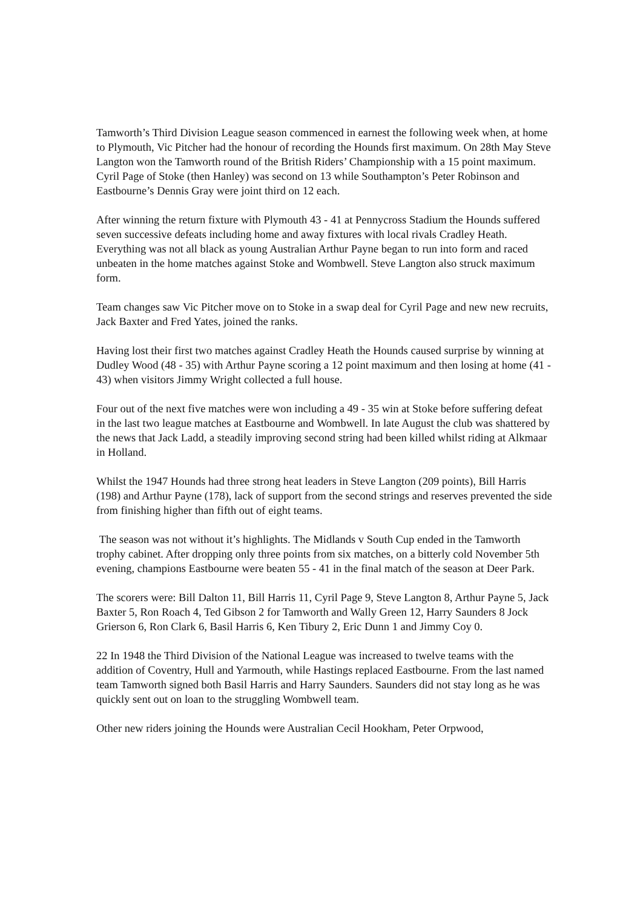Tamworth’s Third Division League season commenced in earnest the following week when, at home to Plymouth, Vic Pitcher had the honour of recording the Hounds first maximum. On 28th May Steve Langton won the Tamworth round of the British Riders’ Championship with a 15 point maximum. Cyril Page of Stoke (then Hanley) was second on 13 while Southampton’s Peter Robinson and Eastbourne’s Dennis Gray were joint third on 12 each.
After winning the return fixture with Plymouth 43 - 41 at Pennycross Stadium the Hounds suffered seven successive defeats including home and away fixtures with local rivals Cradley Heath. Everything was not all black as young Australian Arthur Payne began to run into form and raced unbeaten in the home matches against Stoke and Wombwell. Steve Langton also struck maximum form.
Team changes saw Vic Pitcher move on to Stoke in a swap deal for Cyril Page and new new recruits, Jack Baxter and Fred Yates, joined the ranks.
Having lost their first two matches against Cradley Heath the Hounds caused surprise by winning at Dudley Wood (48 - 35) with Arthur Payne scoring a 12 point maximum and then losing at home (41 - 43) when visitors Jimmy Wright collected a full house.
Four out of the next five matches were won including a 49 - 35 win at Stoke before suffering defeat in the last two league matches at Eastbourne and Wombwell. In late August the club was shattered by the news that Jack Ladd, a steadily improving second string had been killed whilst riding at Alkmaar in Holland.
Whilst the 1947 Hounds had three strong heat leaders in Steve Langton (209 points), Bill Harris (198) and Arthur Payne (178), lack of support from the second strings and reserves prevented the side from finishing higher than fifth out of eight teams.
The season was not without it’s highlights. The Midlands v South Cup ended in the Tamworth trophy cabinet. After dropping only three points from six matches, on a bitterly cold November 5th evening, champions Eastbourne were beaten 55 - 41 in the final match of the season at Deer Park.
The scorers were: Bill Dalton 11, Bill Harris 11, Cyril Page 9, Steve Langton 8, Arthur Payne 5, Jack Baxter 5, Ron Roach 4, Ted Gibson 2 for Tamworth and Wally Green 12, Harry Saunders 8 Jock Grierson 6, Ron Clark 6, Basil Harris 6, Ken Tibury 2, Eric Dunn 1 and Jimmy Coy 0.
22 In 1948 the Third Division of the National League was increased to twelve teams with the addition of Coventry, Hull and Yarmouth, while Hastings replaced Eastbourne. From the last named team Tamworth signed both Basil Harris and Harry Saunders. Saunders did not stay long as he was quickly sent out on loan to the struggling Wombwell team.
Other new riders joining the Hounds were Australian Cecil Hookham, Peter Orpwood,